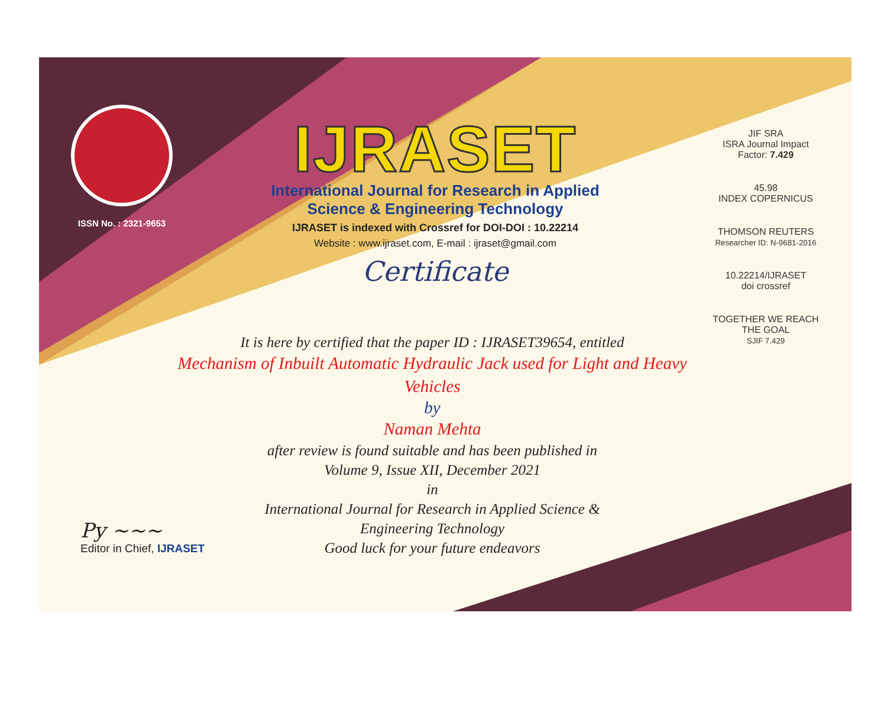ISSN No. : 2321-9653
IJRASET
International Journal for Research in Applied
Science & Engineering Technology
IJRASET is indexed with Crossref for DOI-DOI : 10.22214
Website : www.ijraset.com, E-mail : ijraset@gmail.com
Certificate
JIF SRA
ISRA Journal Impact
Factor: 7.429
45.98
INDEX COPERNICUS
THOMSON REUTERS
Researcher ID: N-9681-2016
10.22214/IJRASET
doi crossref
TOGETHER WE REACH THE GOAL
SJIF 7.429
It is here by certified that the paper ID : IJRASET39654, entitled
Mechanism of Inbuilt Automatic Hydraulic Jack used for Light and Heavy Vehicles
by
Naman Mehta
after review is found suitable and has been published in
Volume 9, Issue XII, December 2021
in
International Journal for Research in Applied Science &
Engineering Technology
Good luck for your future endeavors
Py ~~~
Editor in Chief, IJRASET